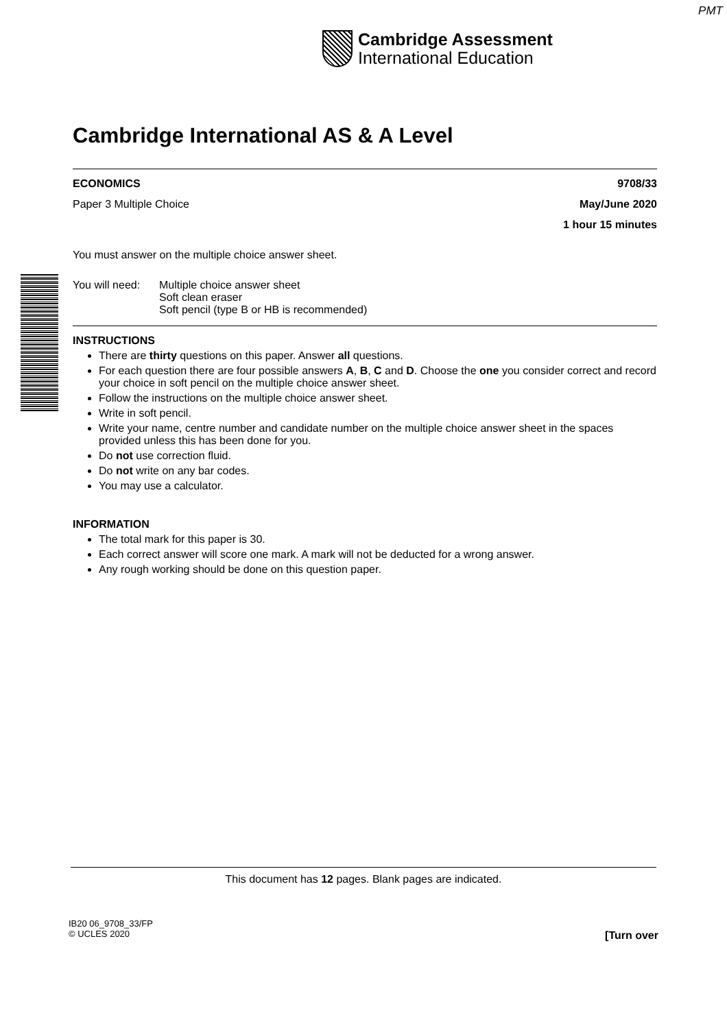PMT
Cambridge Assessment
International Education
Cambridge International AS & A Level
ECONOMICS 9708/33
Paper 3 Multiple Choice May/June 2020
1 hour 15 minutes
You must answer on the multiple choice answer sheet.
You will need: Multiple choice answer sheet
Soft clean eraser
Soft pencil (type B or HB is recommended)
INSTRUCTIONS
There are thirty questions on this paper. Answer all questions.
For each question there are four possible answers A, B, C and D. Choose the one you consider correct and record your choice in soft pencil on the multiple choice answer sheet.
Follow the instructions on the multiple choice answer sheet.
Write in soft pencil.
Write your name, centre number and candidate number on the multiple choice answer sheet in the spaces provided unless this has been done for you.
Do not use correction fluid.
Do not write on any bar codes.
You may use a calculator.
INFORMATION
The total mark for this paper is 30.
Each correct answer will score one mark. A mark will not be deducted for a wrong answer.
Any rough working should be done on this question paper.
This document has 12 pages. Blank pages are indicated.
IB20 06_9708_33/FP
© UCLES 2020
[Turn over